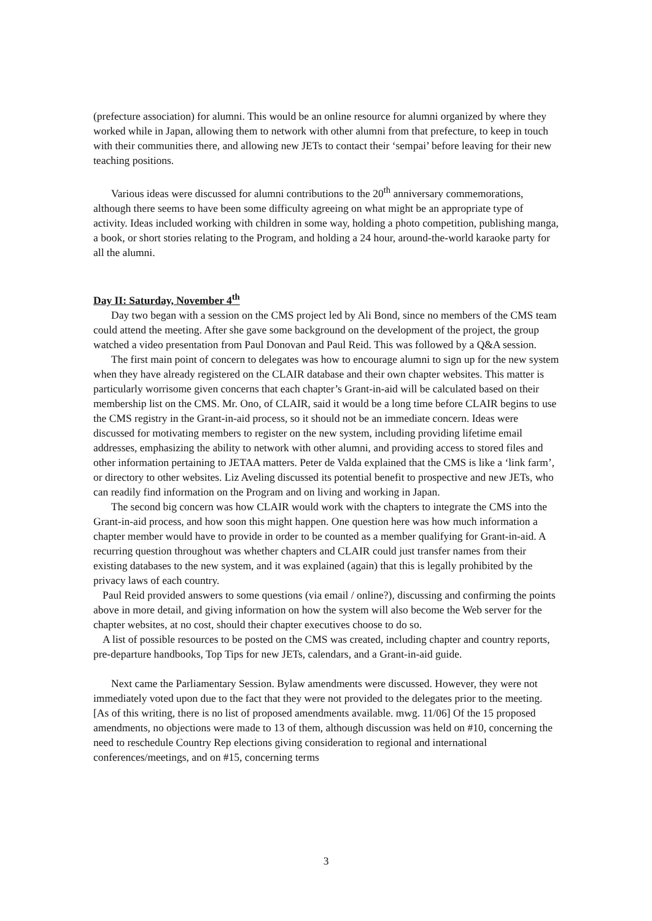(prefecture association) for alumni. This would be an online resource for alumni organized by where they worked while in Japan, allowing them to network with other alumni from that prefecture, to keep in touch with their communities there, and allowing new JETs to contact their ‘sempai’ before leaving for their new teaching positions.
Various ideas were discussed for alumni contributions to the 20<sup>th</sup> anniversary commemorations, although there seems to have been some difficulty agreeing on what might be an appropriate type of activity. Ideas included working with children in some way, holding a photo competition, publishing manga, a book, or short stories relating to the Program, and holding a 24 hour, around-the-world karaoke party for all the alumni.
Day II: Saturday, November 4<sup>th</sup>
Day two began with a session on the CMS project led by Ali Bond, since no members of the CMS team could attend the meeting. After she gave some background on the development of the project, the group watched a video presentation from Paul Donovan and Paul Reid. This was followed by a Q&A session.
The first main point of concern to delegates was how to encourage alumni to sign up for the new system when they have already registered on the CLAIR database and their own chapter websites. This matter is particularly worrisome given concerns that each chapter’s Grant-in-aid will be calculated based on their membership list on the CMS. Mr. Ono, of CLAIR, said it would be a long time before CLAIR begins to use the CMS registry in the Grant-in-aid process, so it should not be an immediate concern. Ideas were discussed for motivating members to register on the new system, including providing lifetime email addresses, emphasizing the ability to network with other alumni, and providing access to stored files and other information pertaining to JETAA matters. Peter de Valda explained that the CMS is like a ‘link farm’, or directory to other websites. Liz Aveling discussed its potential benefit to prospective and new JETs, who can readily find information on the Program and on living and working in Japan.
The second big concern was how CLAIR would work with the chapters to integrate the CMS into the Grant-in-aid process, and how soon this might happen. One question here was how much information a chapter member would have to provide in order to be counted as a member qualifying for Grant-in-aid. A recurring question throughout was whether chapters and CLAIR could just transfer names from their existing databases to the new system, and it was explained (again) that this is legally prohibited by the privacy laws of each country.
Paul Reid provided answers to some questions (via email / online?), discussing and confirming the points above in more detail, and giving information on how the system will also become the Web server for the chapter websites, at no cost, should their chapter executives choose to do so.
A list of possible resources to be posted on the CMS was created, including chapter and country reports, pre-departure handbooks, Top Tips for new JETs, calendars, and a Grant-in-aid guide.
Next came the Parliamentary Session. Bylaw amendments were discussed. However, they were not immediately voted upon due to the fact that they were not provided to the delegates prior to the meeting. [As of this writing, there is no list of proposed amendments available. mwg. 11/06] Of the 15 proposed amendments, no objections were made to 13 of them, although discussion was held on #10, concerning the need to reschedule Country Rep elections giving consideration to regional and international conferences/meetings, and on #15, concerning terms
3